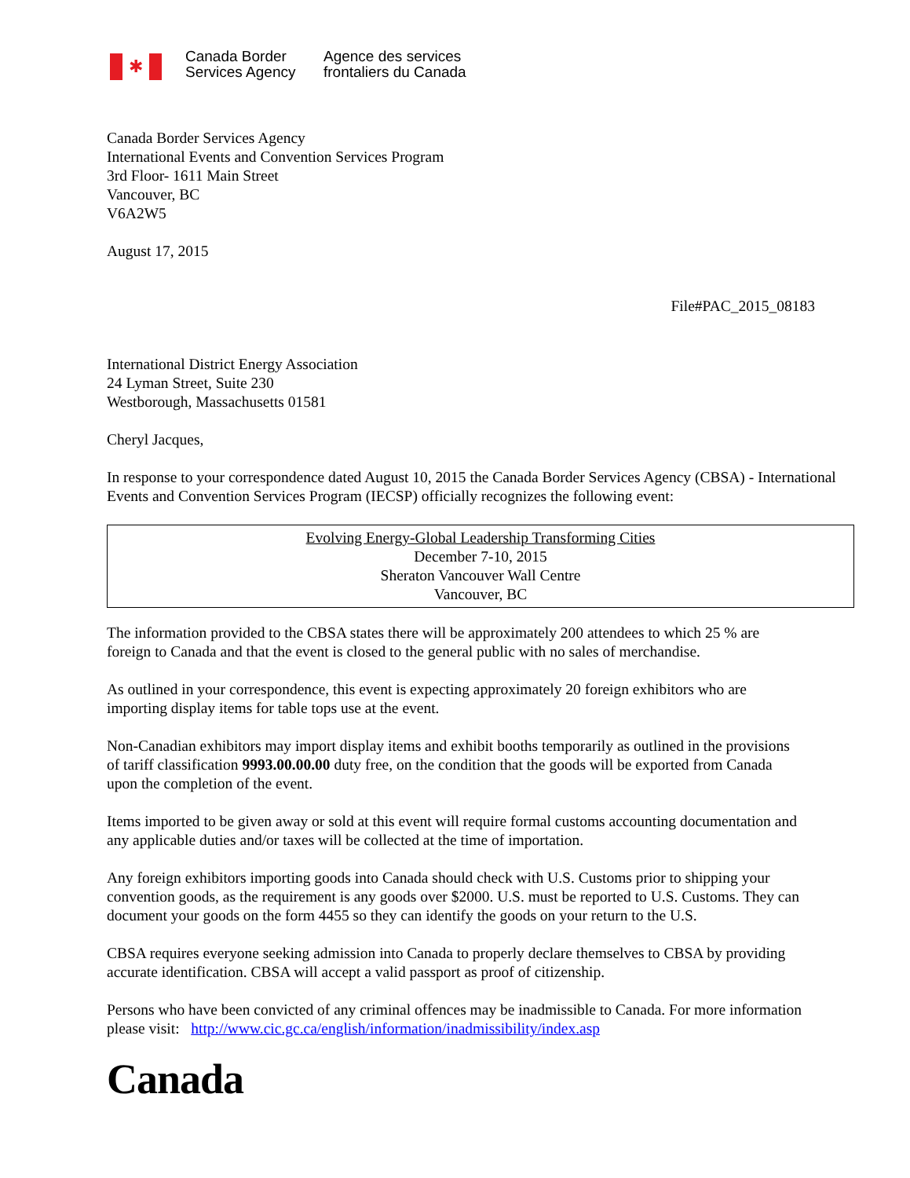✱
Canada Border
Services Agency
Agence des services
frontaliers du Canada
Canada Border Services Agency
International Events and Convention Services Program
3rd Floor- 1611 Main Street
Vancouver, BC
V6A2W5
August 17, 2015
File#PAC_2015_08183
International District Energy Association
24 Lyman Street, Suite 230
Westborough, Massachusetts 01581
Cheryl Jacques,
In response to your correspondence dated August 10, 2015 the Canada Border Services Agency (CBSA) - International Events and Convention Services Program (IECSP) officially recognizes the following event:
Evolving Energy-Global Leadership Transforming Cities
December 7-10, 2015
Sheraton Vancouver Wall Centre
Vancouver, BC
The information provided to the CBSA states there will be approximately 200 attendees to which 25 % are foreign to Canada and that the event is closed to the general public with no sales of merchandise.
As outlined in your correspondence, this event is expecting approximately 20 foreign exhibitors who are importing display items for table tops use at the event.
Non-Canadian exhibitors may import display items and exhibit booths temporarily as outlined in the provisions of tariff classification 9993.00.00.00 duty free, on the condition that the goods will be exported from Canada upon the completion of the event.
Items imported to be given away or sold at this event will require formal customs accounting documentation and any applicable duties and/or taxes will be collected at the time of importation.
Any foreign exhibitors importing goods into Canada should check with U.S. Customs prior to shipping your convention goods, as the requirement is any goods over $2000. U.S. must be reported to U.S. Customs. They can document your goods on the form 4455 so they can identify the goods on your return to the U.S.
CBSA requires everyone seeking admission into Canada to properly declare themselves to CBSA by providing accurate identification. CBSA will accept a valid passport as proof of citizenship.
Persons who have been convicted of any criminal offences may be inadmissible to Canada. For more information please visit: http://www.cic.gc.ca/english/information/inadmissibility/index.asp
Canada